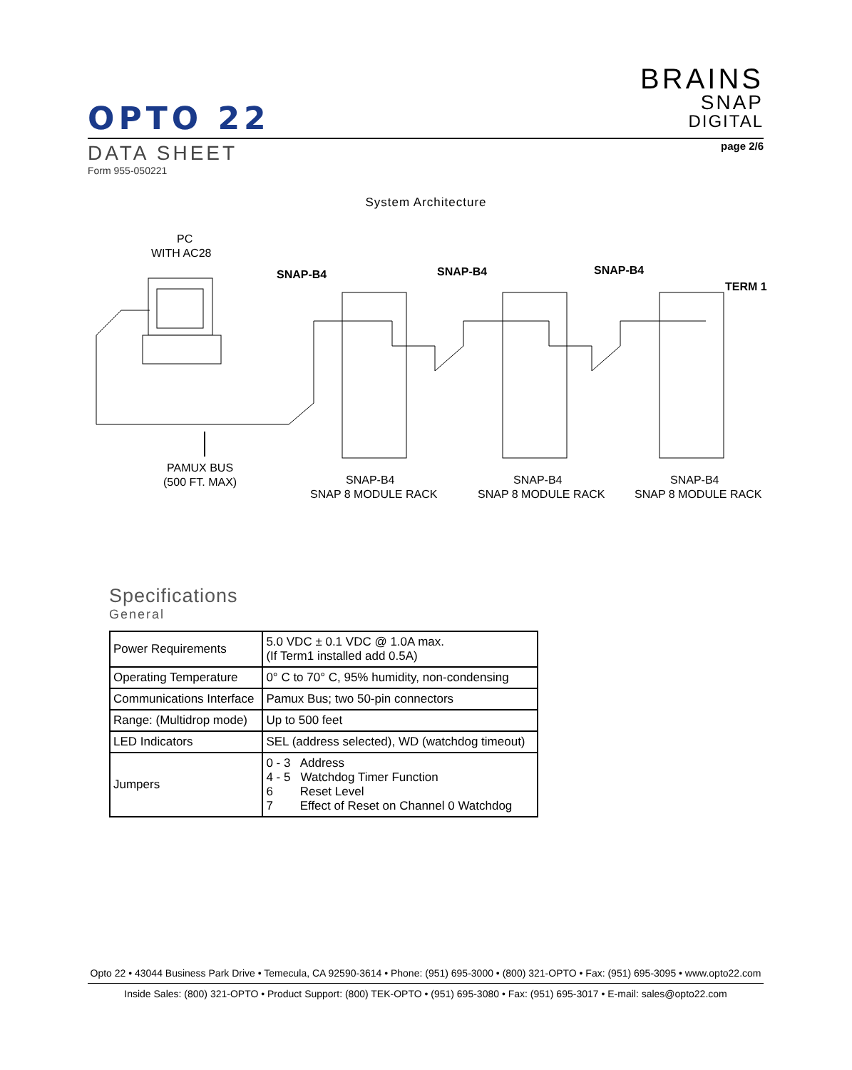BRAINS
SNAP
DIGITAL
OPTO 22
page 2/6
DATA SHEET
Form 955-050221
System Architecture
PC
WITH AC28
SNAP-B4
SNAP-B4
SNAP-B4
TERM 1
PAMUX BUS
(500 FT. MAX)
SNAP-B4
SNAP 8 MODULE RACK
SNAP-B4
SNAP 8 MODULE RACK
SNAP-B4
SNAP 8 MODULE RACK
Specifications
General
| Power Requirements | 5.0 VDC ± 0.1 VDC @ 1.0A max. (If Term1 installed add 0.5A) |
| Operating Temperature | 0° C to 70° C, 95% humidity, non-condensing |
| Communications Interface | Pamux Bus; two 50-pin connectors |
| Range: (Multidrop mode) | Up to 500 feet |
| LED Indicators | SEL (address selected), WD (watchdog timeout) |
| Jumpers | 0 - 3 Address 4 - 5 Watchdog Timer Function 6 Reset Level 7 Effect of Reset on Channel 0 Watchdog |
Opto 22 • 43044 Business Park Drive • Temecula, CA 92590-3614 • Phone: (951) 695-3000 • (800) 321-OPTO • Fax: (951) 695-3095 • www.opto22.com
Inside Sales: (800) 321-OPTO • Product Support: (800) TEK-OPTO • (951) 695-3080 • Fax: (951) 695-3017 • E-mail: sales@opto22.com